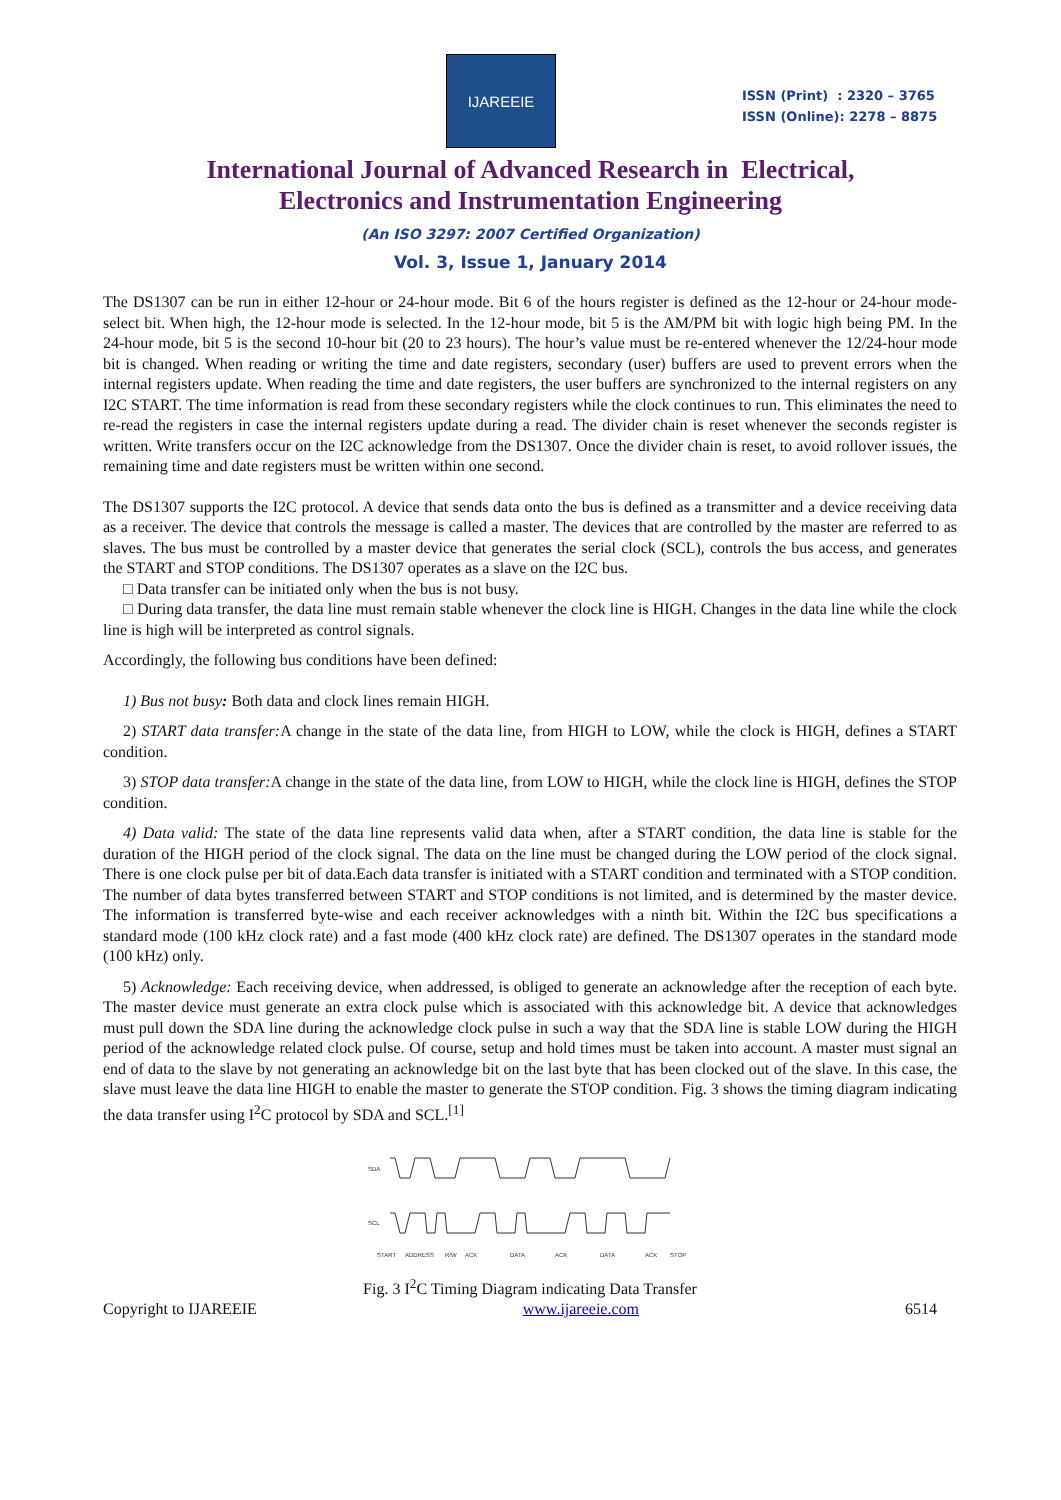IJAREEIE
ISSN (Print) : 2320 – 3765
ISSN (Online): 2278 – 8875
International Journal of Advanced Research in Electrical,
Electronics and Instrumentation Engineering
(An ISO 3297: 2007 Certified Organization)
Vol. 3, Issue 1, January 2014
The DS1307 can be run in either 12-hour or 24-hour mode. Bit 6 of the hours register is defined as the 12-hour or 24-hour mode-select bit. When high, the 12-hour mode is selected. In the 12-hour mode, bit 5 is the AM/PM bit with logic high being PM. In the 24-hour mode, bit 5 is the second 10-hour bit (20 to 23 hours). The hour’s value must be re-entered whenever the 12/24-hour mode bit is changed. When reading or writing the time and date registers, secondary (user) buffers are used to prevent errors when the internal registers update. When reading the time and date registers, the user buffers are synchronized to the internal registers on any I2C START. The time information is read from these secondary registers while the clock continues to run. This eliminates the need to re-read the registers in case the internal registers update during a read. The divider chain is reset whenever the seconds register is written. Write transfers occur on the I2C acknowledge from the DS1307. Once the divider chain is reset, to avoid rollover issues, the remaining time and date registers must be written within one second.
The DS1307 supports the I2C protocol. A device that sends data onto the bus is defined as a transmitter and a device receiving data as a receiver. The device that controls the message is called a master. The devices that are controlled by the master are referred to as slaves. The bus must be controlled by a master device that generates the serial clock (SCL), controls the bus access, and generates the START and STOP conditions. The DS1307 operates as a slave on the I2C bus.
□ Data transfer can be initiated only when the bus is not busy.
□ During data transfer, the data line must remain stable whenever the clock line is HIGH. Changes in the data line while the clock line is high will be interpreted as control signals.
Accordingly, the following bus conditions have been defined:
1) Bus not busy: Both data and clock lines remain HIGH.
2) START data transfer: A change in the state of the data line, from HIGH to LOW, while the clock is HIGH, defines a START condition.
3) STOP data transfer: A change in the state of the data line, from LOW to HIGH, while the clock line is HIGH, defines the STOP condition.
4) Data valid: The state of the data line represents valid data when, after a START condition, the data line is stable for the duration of the HIGH period of the clock signal. The data on the line must be changed during the LOW period of the clock signal. There is one clock pulse per bit of data.Each data transfer is initiated with a START condition and terminated with a STOP condition. The number of data bytes transferred between START and STOP conditions is not limited, and is determined by the master device. The information is transferred byte-wise and each receiver acknowledges with a ninth bit. Within the I2C bus specifications a standard mode (100 kHz clock rate) and a fast mode (400 kHz clock rate) are defined. The DS1307 operates in the standard mode (100 kHz) only.
5) Acknowledge: Each receiving device, when addressed, is obliged to generate an acknowledge after the reception of each byte. The master device must generate an extra clock pulse which is associated with this acknowledge bit. A device that acknowledges must pull down the SDA line during the acknowledge clock pulse in such a way that the SDA line is stable LOW during the HIGH period of the acknowledge related clock pulse. Of course, setup and hold times must be taken into account. A master must signal an end of data to the slave by not generating an acknowledge bit on the last byte that has been clocked out of the slave. In this case, the slave must leave the data line HIGH to enable the master to generate the STOP condition. Fig. 3 shows the timing diagram indicating the data transfer using I<sup>2</sup>C protocol by SDA and SCL.<sup>[1]</sup>
SDA
SCL
START
ADDRESS
R/W
ACK
DATA
ACK
DATA
ACK
STOP
Fig. 3 I<sup>2</sup>C Timing Diagram indicating Data Transfer
Copyright to IJAREEIE www.ijareeie.com 6514